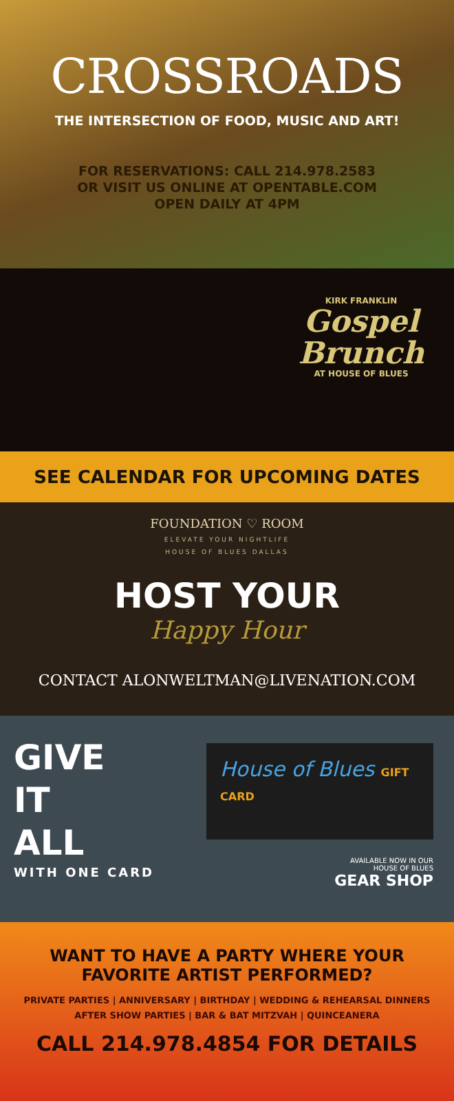CROSSROADS
THE INTERSECTION OF FOOD, MUSIC AND ART!
FOR RESERVATIONS: CALL 214.978.2583
OR VISIT US ONLINE AT OPENTABLE.COM
OPEN DAILY AT 4PM
KIRK FRANKLIN
Gospel Brunch
AT HOUSE OF BLUES
SEE CALENDAR FOR UPCOMING DATES
FOUNDATION ♡ ROOM
ELEVATE YOUR NIGHTLIFE
HOUSE OF BLUES DALLAS
HOST YOUR
Happy Hour
CONTACT ALONWELTMAN@LIVENATION.COM
GIVE
IT
ALL
WITH ONE CARD
House of Blues GIFT CARD
AVAILABLE NOW IN OUR
HOUSE OF BLUES
GEAR SHOP
WANT TO HAVE A PARTY WHERE YOUR
FAVORITE ARTIST PERFORMED?
PRIVATE PARTIES | ANNIVERSARY | BIRTHDAY | WEDDING & REHEARSAL DINNERS
AFTER SHOW PARTIES | BAR & BAT MITZVAH | QUINCEANERA
CALL 214.978.4854 FOR DETAILS